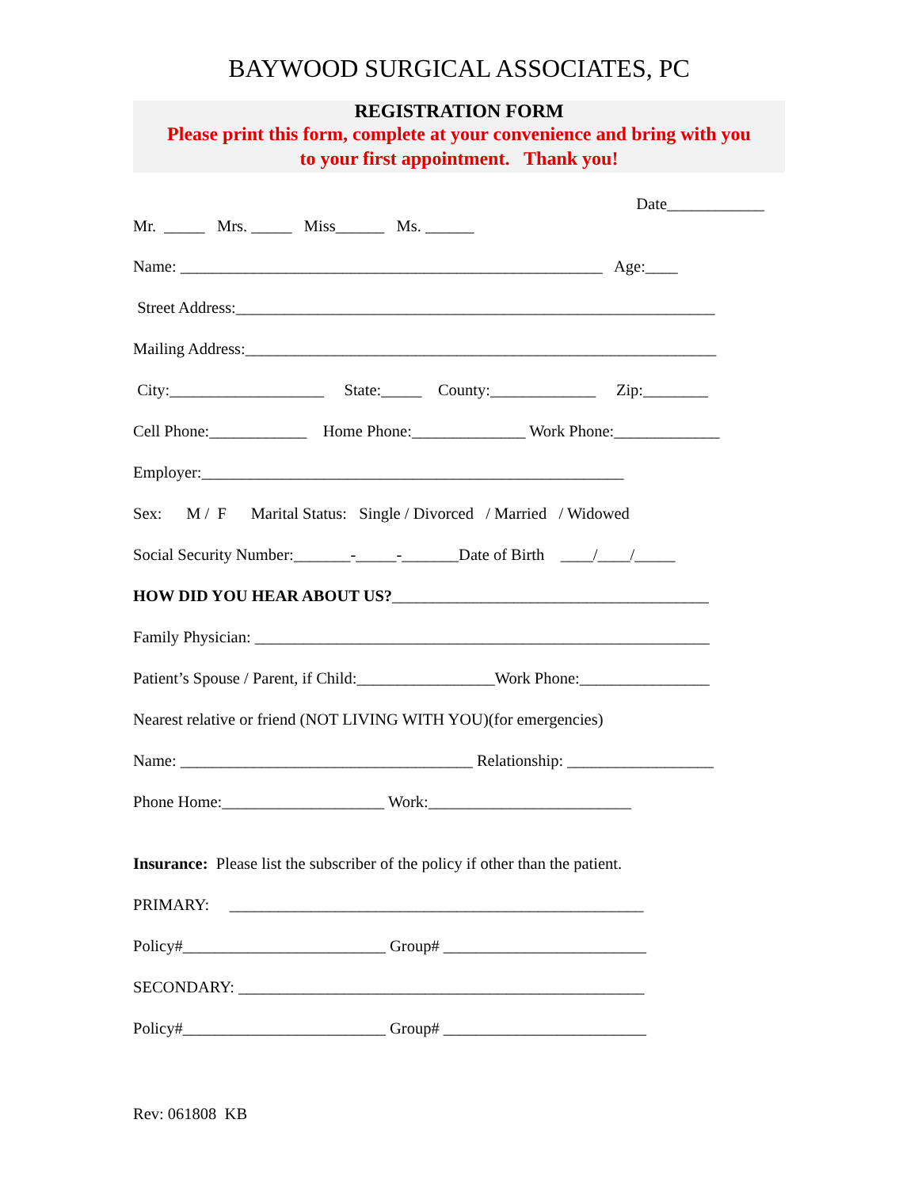BAYWOOD SURGICAL ASSOCIATES, PC
REGISTRATION FORM
Please print this form, complete at your convenience and bring with you
to your first appointment. Thank you!
Date____________
Mr. _____ Mrs. _____ Miss______ Ms. ______
Name: ____________________________________________________ Age:____
Street Address:___________________________________________________________
Mailing Address:__________________________________________________________
City:___________________ State:_____ County:_____________ Zip:________
Cell Phone:____________ Home Phone:______________ Work Phone:_____________
Employer:____________________________________________________
Sex: M / F Marital Status: Single / Divorced / Married / Widowed
Social Security Number:_______-_____-_______Date of Birth ____/____/_____
HOW DID YOU HEAR ABOUT US?_______________________________________
Family Physician: ________________________________________________________
Patient’s Spouse / Parent, if Child:_________________Work Phone:________________
Nearest relative or friend (NOT LIVING WITH YOU)(for emergencies)
Name: ____________________________________ Relationship: __________________
Phone Home:____________________ Work:_________________________
Insurance: Please list the subscriber of the policy if other than the patient.
PRIMARY: ___________________________________________________
Policy#_________________________ Group# _________________________
SECONDARY: __________________________________________________
Policy#_________________________ Group# _________________________
Rev: 061808 KB